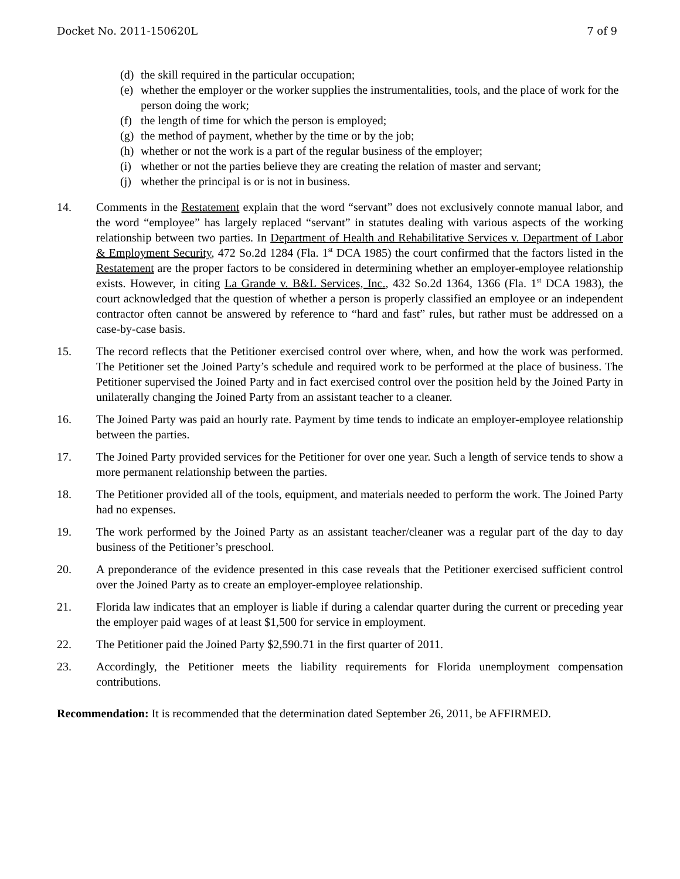Docket No. 2011-150620L 7 of 9
(d) the skill required in the particular occupation;
(e) whether the employer or the worker supplies the instrumentalities, tools, and the place of work for the person doing the work;
(f) the length of time for which the person is employed;
(g) the method of payment, whether by the time or by the job;
(h) whether or not the work is a part of the regular business of the employer;
(i) whether or not the parties believe they are creating the relation of master and servant;
(j) whether the principal is or is not in business.
14. Comments in the Restatement explain that the word “servant” does not exclusively connote manual labor, and the word “employee” has largely replaced “servant” in statutes dealing with various aspects of the working relationship between two parties. In Department of Health and Rehabilitative Services v. Department of Labor & Employment Security, 472 So.2d 1284 (Fla. 1<sup>st</sup> DCA 1985) the court confirmed that the factors listed in the Restatement are the proper factors to be considered in determining whether an employer-employee relationship exists. However, in citing La Grande v. B&L Services, Inc., 432 So.2d 1364, 1366 (Fla. 1<sup>st</sup> DCA 1983), the court acknowledged that the question of whether a person is properly classified an employee or an independent contractor often cannot be answered by reference to “hard and fast” rules, but rather must be addressed on a case-by-case basis.
15. The record reflects that the Petitioner exercised control over where, when, and how the work was performed. The Petitioner set the Joined Party’s schedule and required work to be performed at the place of business. The Petitioner supervised the Joined Party and in fact exercised control over the position held by the Joined Party in unilaterally changing the Joined Party from an assistant teacher to a cleaner.
16. The Joined Party was paid an hourly rate. Payment by time tends to indicate an employer-employee relationship between the parties.
17. The Joined Party provided services for the Petitioner for over one year. Such a length of service tends to show a more permanent relationship between the parties.
18. The Petitioner provided all of the tools, equipment, and materials needed to perform the work. The Joined Party had no expenses.
19. The work performed by the Joined Party as an assistant teacher/cleaner was a regular part of the day to day business of the Petitioner’s preschool.
20. A preponderance of the evidence presented in this case reveals that the Petitioner exercised sufficient control over the Joined Party as to create an employer-employee relationship.
21. Florida law indicates that an employer is liable if during a calendar quarter during the current or preceding year the employer paid wages of at least $1,500 for service in employment.
22. The Petitioner paid the Joined Party $2,590.71 in the first quarter of 2011.
23. Accordingly, the Petitioner meets the liability requirements for Florida unemployment compensation contributions.
Recommendation: It is recommended that the determination dated September 26, 2011, be AFFIRMED.